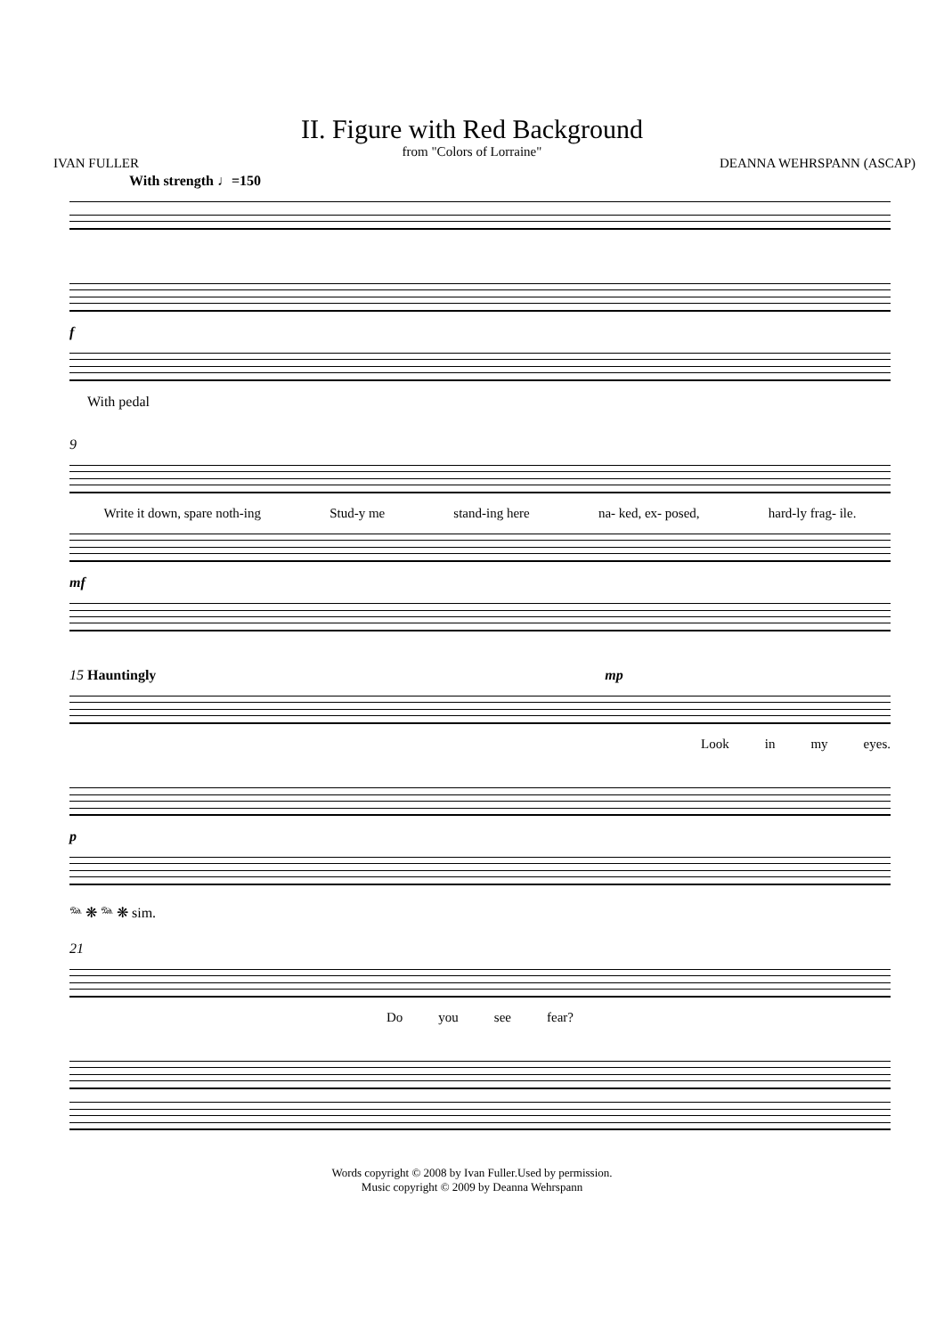II. Figure with Red Background
from "Colors of Lorraine"
IVAN FULLER DEANNA WEHRSPANN (ASCAP)
With strength ♩=150
f
With pedal
9
Write it down, spare noth-ing Stud-y me stand-ing here na- ked, ex- posed, hard-ly frag- ile.
mf
15 Hauntingly mp
Look in my eyes.
p
𝆮 ❋ 𝆮 ❋ sim.
21
Do you see fear?
Words copyright © 2008 by Ivan Fuller.Used by permission.
Music copyright © 2009 by Deanna Wehrspann